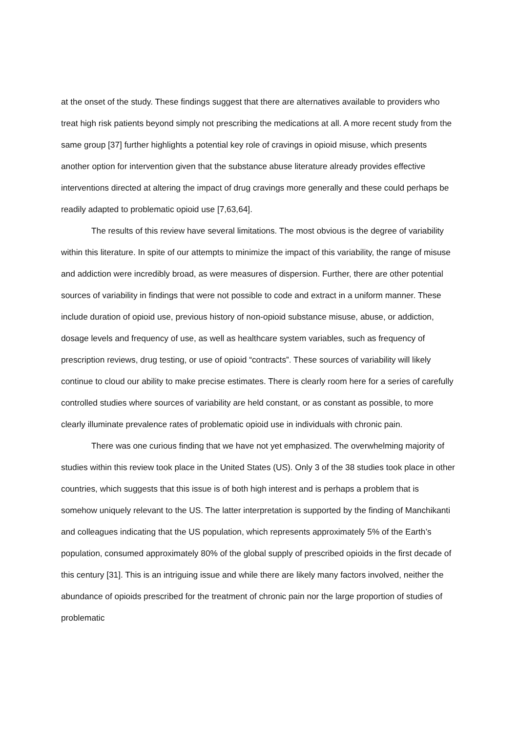at the onset of the study. These findings suggest that there are alternatives available to providers who treat high risk patients beyond simply not prescribing the medications at all. A more recent study from the same group [37] further highlights a potential key role of cravings in opioid misuse, which presents another option for intervention given that the substance abuse literature already provides effective interventions directed at altering the impact of drug cravings more generally and these could perhaps be readily adapted to problematic opioid use [7,63,64].
The results of this review have several limitations. The most obvious is the degree of variability within this literature. In spite of our attempts to minimize the impact of this variability, the range of misuse and addiction were incredibly broad, as were measures of dispersion. Further, there are other potential sources of variability in findings that were not possible to code and extract in a uniform manner. These include duration of opioid use, previous history of non-opioid substance misuse, abuse, or addiction, dosage levels and frequency of use, as well as healthcare system variables, such as frequency of prescription reviews, drug testing, or use of opioid “contracts”. These sources of variability will likely continue to cloud our ability to make precise estimates. There is clearly room here for a series of carefully controlled studies where sources of variability are held constant, or as constant as possible, to more clearly illuminate prevalence rates of problematic opioid use in individuals with chronic pain.
There was one curious finding that we have not yet emphasized. The overwhelming majority of studies within this review took place in the United States (US). Only 3 of the 38 studies took place in other countries, which suggests that this issue is of both high interest and is perhaps a problem that is somehow uniquely relevant to the US. The latter interpretation is supported by the finding of Manchikanti and colleagues indicating that the US population, which represents approximately 5% of the Earth’s population, consumed approximately 80% of the global supply of prescribed opioids in the first decade of this century [31]. This is an intriguing issue and while there are likely many factors involved, neither the abundance of opioids prescribed for the treatment of chronic pain nor the large proportion of studies of problematic